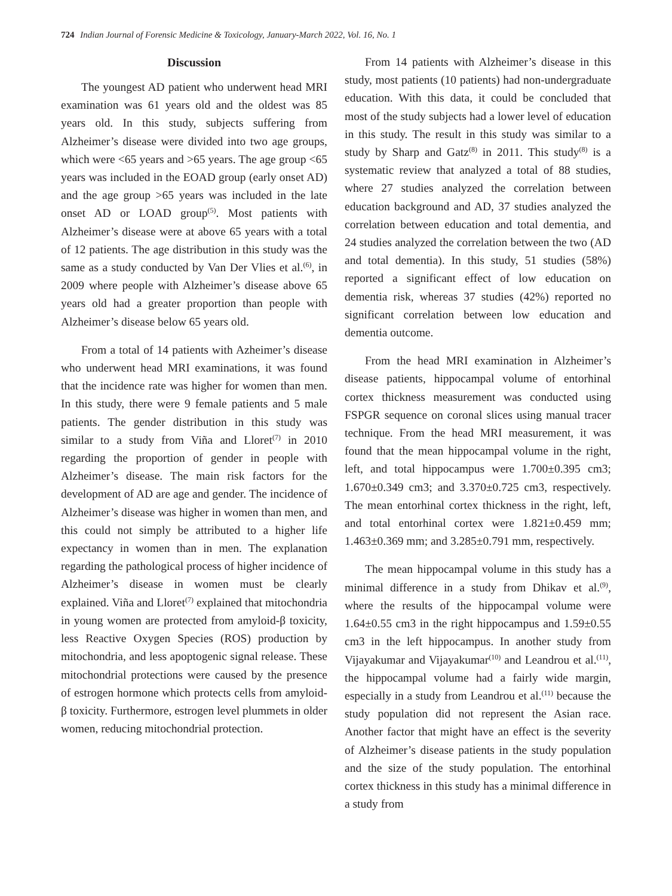724 Indian Journal of Forensic Medicine & Toxicology, January-March 2022, Vol. 16, No. 1
Discussion
The youngest AD patient who underwent head MRI examination was 61 years old and the oldest was 85 years old. In this study, subjects suffering from Alzheimer’s disease were divided into two age groups, which were <65 years and >65 years. The age group <65 years was included in the EOAD group (early onset AD) and the age group >65 years was included in the late onset AD or LOAD group<sup>(5)</sup>. Most patients with Alzheimer’s disease were at above 65 years with a total of 12 patients. The age distribution in this study was the same as a study conducted by Van Der Vlies et al.<sup>(6)</sup>, in 2009 where people with Alzheimer’s disease above 65 years old had a greater proportion than people with Alzheimer’s disease below 65 years old.
From a total of 14 patients with Azheimer’s disease who underwent head MRI examinations, it was found that the incidence rate was higher for women than men. In this study, there were 9 female patients and 5 male patients. The gender distribution in this study was similar to a study from Viña and Lloret<sup>(7)</sup> in 2010 regarding the proportion of gender in people with Alzheimer’s disease. The main risk factors for the development of AD are age and gender. The incidence of Alzheimer’s disease was higher in women than men, and this could not simply be attributed to a higher life expectancy in women than in men. The explanation regarding the pathological process of higher incidence of Alzheimer’s disease in women must be clearly explained. Viña and Lloret<sup>(7)</sup> explained that mitochondria in young women are protected from amyloid-β toxicity, less Reactive Oxygen Species (ROS) production by mitochondria, and less apoptogenic signal release. These mitochondrial protections were caused by the presence of estrogen hormone which protects cells from amyloid-β toxicity. Furthermore, estrogen level plummets in older women, reducing mitochondrial protection.
From 14 patients with Alzheimer’s disease in this study, most patients (10 patients) had non-undergraduate education. With this data, it could be concluded that most of the study subjects had a lower level of education in this study. The result in this study was similar to a study by Sharp and Gatz<sup>(8)</sup> in 2011. This study<sup>(8)</sup> is a systematic review that analyzed a total of 88 studies, where 27 studies analyzed the correlation between education background and AD, 37 studies analyzed the correlation between education and total dementia, and 24 studies analyzed the correlation between the two (AD and total dementia). In this study, 51 studies (58%) reported a significant effect of low education on dementia risk, whereas 37 studies (42%) reported no significant correlation between low education and dementia outcome.
From the head MRI examination in Alzheimer’s disease patients, hippocampal volume of entorhinal cortex thickness measurement was conducted using FSPGR sequence on coronal slices using manual tracer technique. From the head MRI measurement, it was found that the mean hippocampal volume in the right, left, and total hippocampus were 1.700±0.395 cm3; 1.670±0.349 cm3; and 3.370±0.725 cm3, respectively. The mean entorhinal cortex thickness in the right, left, and total entorhinal cortex were 1.821±0.459 mm; 1.463±0.369 mm; and 3.285±0.791 mm, respectively.
The mean hippocampal volume in this study has a minimal difference in a study from Dhikav et al.<sup>(9)</sup>, where the results of the hippocampal volume were 1.64±0.55 cm3 in the right hippocampus and 1.59±0.55 cm3 in the left hippocampus. In another study from Vijayakumar and Vijayakumar<sup>(10)</sup> and Leandrou et al.<sup>(11)</sup>, the hippocampal volume had a fairly wide margin, especially in a study from Leandrou et al.<sup>(11)</sup> because the study population did not represent the Asian race. Another factor that might have an effect is the severity of Alzheimer’s disease patients in the study population and the size of the study population. The entorhinal cortex thickness in this study has a minimal difference in a study from